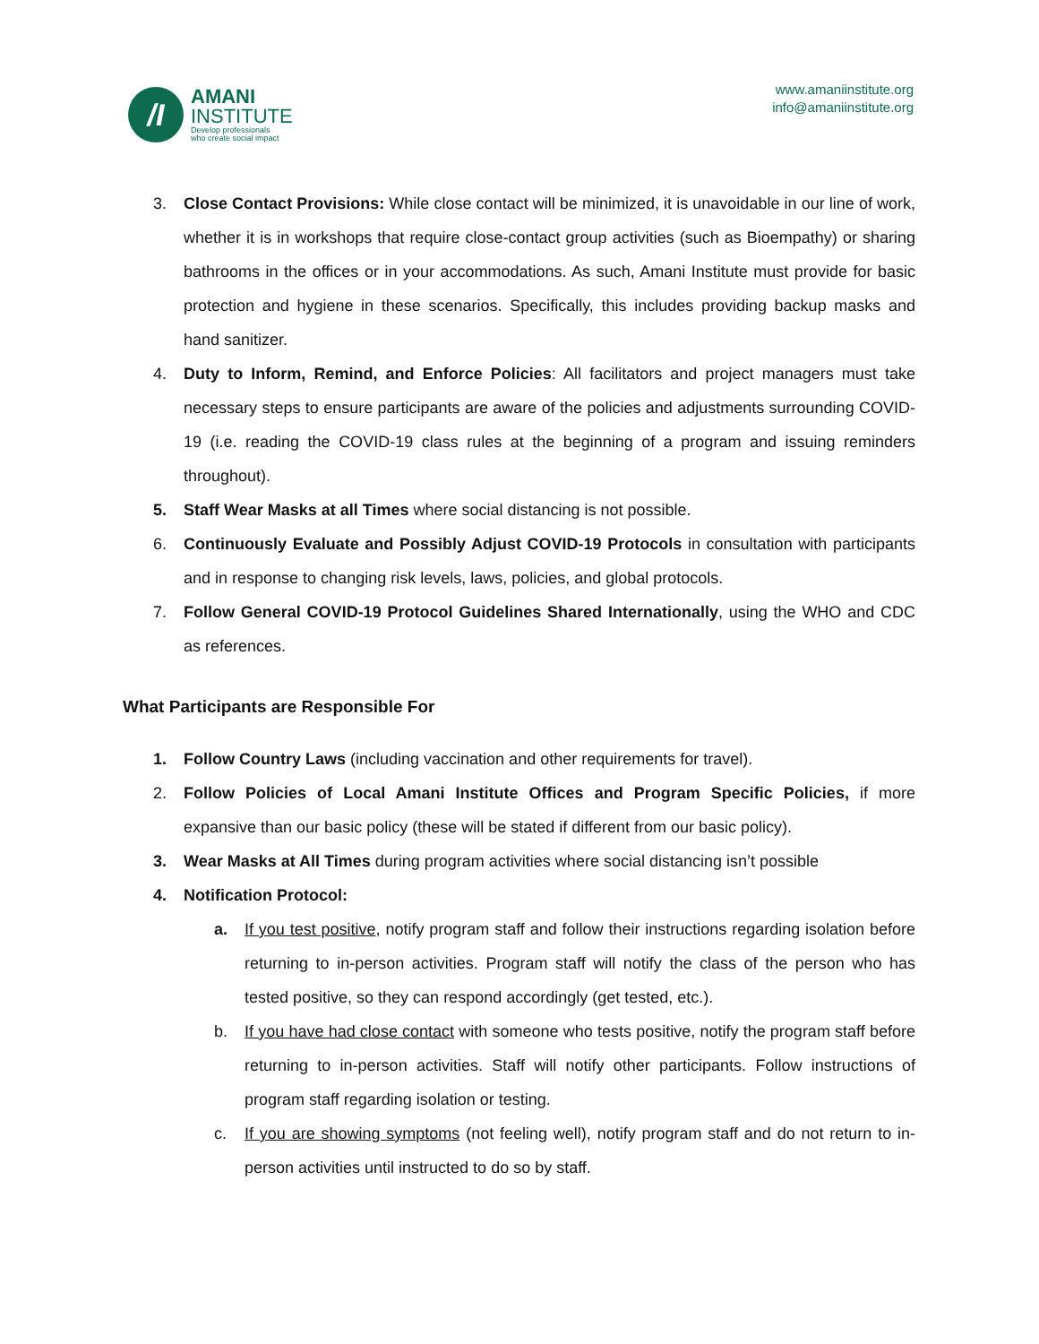/I
AMANI
INSTITUTE
Develop professionals
who create social impact
www.amaniinstitute.org
info@amaniinstitute.org
3. Close Contact Provisions: While close contact will be minimized, it is unavoidable in our line of work, whether it is in workshops that require close-contact group activities (such as Bioempathy) or sharing bathrooms in the offices or in your accommodations. As such, Amani Institute must provide for basic protection and hygiene in these scenarios. Specifically, this includes providing backup masks and hand sanitizer.
4. Duty to Inform, Remind, and Enforce Policies: All facilitators and project managers must take necessary steps to ensure participants are aware of the policies and adjustments surrounding COVID-19 (i.e. reading the COVID-19 class rules at the beginning of a program and issuing reminders throughout).
5. Staff Wear Masks at all Times where social distancing is not possible.
6. Continuously Evaluate and Possibly Adjust COVID-19 Protocols in consultation with participants and in response to changing risk levels, laws, policies, and global protocols.
7. Follow General COVID-19 Protocol Guidelines Shared Internationally, using the WHO and CDC as references.
What Participants are Responsible For
1. Follow Country Laws (including vaccination and other requirements for travel).
2. Follow Policies of Local Amani Institute Offices and Program Specific Policies, if more expansive than our basic policy (these will be stated if different from our basic policy).
3. Wear Masks at All Times during program activities where social distancing isn’t possible
4. Notification Protocol:
a. If you test positive, notify program staff and follow their instructions regarding isolation before returning to in-person activities. Program staff will notify the class of the person who has tested positive, so they can respond accordingly (get tested, etc.).
b. If you have had close contact with someone who tests positive, notify the program staff before returning to in-person activities. Staff will notify other participants. Follow instructions of program staff regarding isolation or testing.
c. If you are showing symptoms (not feeling well), notify program staff and do not return to in-person activities until instructed to do so by staff.